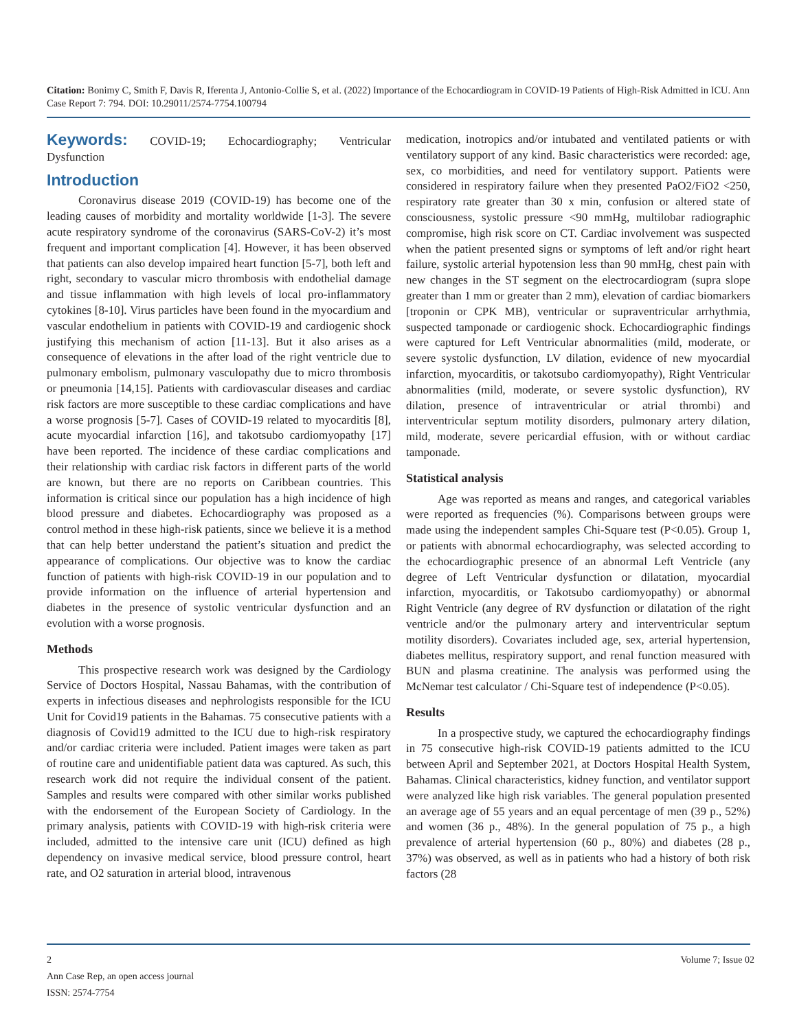Citation: Bonimy C, Smith F, Davis R, Iferenta J, Antonio-Collie S, et al. (2022) Importance of the Echocardiogram in COVID-19 Patients of High-Risk Admitted in ICU. Ann Case Report 7: 794. DOI: 10.29011/2574-7754.100794
Keywords: COVID-19; Echocardiography; Ventricular Dysfunction
Introduction
Coronavirus disease 2019 (COVID-19) has become one of the leading causes of morbidity and mortality worldwide [1-3]. The severe acute respiratory syndrome of the coronavirus (SARS-CoV-2) it’s most frequent and important complication [4]. However, it has been observed that patients can also develop impaired heart function [5-7], both left and right, secondary to vascular micro thrombosis with endothelial damage and tissue inflammation with high levels of local pro-inflammatory cytokines [8-10]. Virus particles have been found in the myocardium and vascular endothelium in patients with COVID-19 and cardiogenic shock justifying this mechanism of action [11-13]. But it also arises as a consequence of elevations in the after load of the right ventricle due to pulmonary embolism, pulmonary vasculopathy due to micro thrombosis or pneumonia [14,15]. Patients with cardiovascular diseases and cardiac risk factors are more susceptible to these cardiac complications and have a worse prognosis [5-7]. Cases of COVID-19 related to myocarditis [8], acute myocardial infarction [16], and takotsubo cardiomyopathy [17] have been reported. The incidence of these cardiac complications and their relationship with cardiac risk factors in different parts of the world are known, but there are no reports on Caribbean countries. This information is critical since our population has a high incidence of high blood pressure and diabetes. Echocardiography was proposed as a control method in these high-risk patients, since we believe it is a method that can help better understand the patient’s situation and predict the appearance of complications. Our objective was to know the cardiac function of patients with high-risk COVID-19 in our population and to provide information on the influence of arterial hypertension and diabetes in the presence of systolic ventricular dysfunction and an evolution with a worse prognosis.
Methods
This prospective research work was designed by the Cardiology Service of Doctors Hospital, Nassau Bahamas, with the contribution of experts in infectious diseases and nephrologists responsible for the ICU Unit for Covid19 patients in the Bahamas. 75 consecutive patients with a diagnosis of Covid19 admitted to the ICU due to high-risk respiratory and/or cardiac criteria were included. Patient images were taken as part of routine care and unidentifiable patient data was captured. As such, this research work did not require the individual consent of the patient. Samples and results were compared with other similar works published with the endorsement of the European Society of Cardiology. In the primary analysis, patients with COVID-19 with high-risk criteria were included, admitted to the intensive care unit (ICU) defined as high dependency on invasive medical service, blood pressure control, heart rate, and O2 saturation in arterial blood, intravenous
medication, inotropics and/or intubated and ventilated patients or with ventilatory support of any kind. Basic characteristics were recorded: age, sex, co morbidities, and need for ventilatory support. Patients were considered in respiratory failure when they presented PaO2/FiO2 <250, respiratory rate greater than 30 x min, confusion or altered state of consciousness, systolic pressure <90 mmHg, multilobar radiographic compromise, high risk score on CT. Cardiac involvement was suspected when the patient presented signs or symptoms of left and/or right heart failure, systolic arterial hypotension less than 90 mmHg, chest pain with new changes in the ST segment on the electrocardiogram (supra slope greater than 1 mm or greater than 2 mm), elevation of cardiac biomarkers [troponin or CPK MB), ventricular or supraventricular arrhythmia, suspected tamponade or cardiogenic shock. Echocardiographic findings were captured for Left Ventricular abnormalities (mild, moderate, or severe systolic dysfunction, LV dilation, evidence of new myocardial infarction, myocarditis, or takotsubo cardiomyopathy), Right Ventricular abnormalities (mild, moderate, or severe systolic dysfunction), RV dilation, presence of intraventricular or atrial thrombi) and interventricular septum motility disorders, pulmonary artery dilation, mild, moderate, severe pericardial effusion, with or without cardiac tamponade.
Statistical analysis
Age was reported as means and ranges, and categorical variables were reported as frequencies (%). Comparisons between groups were made using the independent samples Chi-Square test (P<0.05). Group 1, or patients with abnormal echocardiography, was selected according to the echocardiographic presence of an abnormal Left Ventricle (any degree of Left Ventricular dysfunction or dilatation, myocardial infarction, myocarditis, or Takotsubo cardiomyopathy) or abnormal Right Ventricle (any degree of RV dysfunction or dilatation of the right ventricle and/or the pulmonary artery and interventricular septum motility disorders). Covariates included age, sex, arterial hypertension, diabetes mellitus, respiratory support, and renal function measured with BUN and plasma creatinine. The analysis was performed using the McNemar test calculator / Chi-Square test of independence (P<0.05).
Results
In a prospective study, we captured the echocardiography findings in 75 consecutive high-risk COVID-19 patients admitted to the ICU between April and September 2021, at Doctors Hospital Health System, Bahamas. Clinical characteristics, kidney function, and ventilator support were analyzed like high risk variables. The general population presented an average age of 55 years and an equal percentage of men (39 p., 52%) and women (36 p., 48%). In the general population of 75 p., a high prevalence of arterial hypertension (60 p., 80%) and diabetes (28 p., 37%) was observed, as well as in patients who had a history of both risk factors (28
2 Volume 7; Issue 02
Ann Case Rep, an open access journal
ISSN: 2574-7754